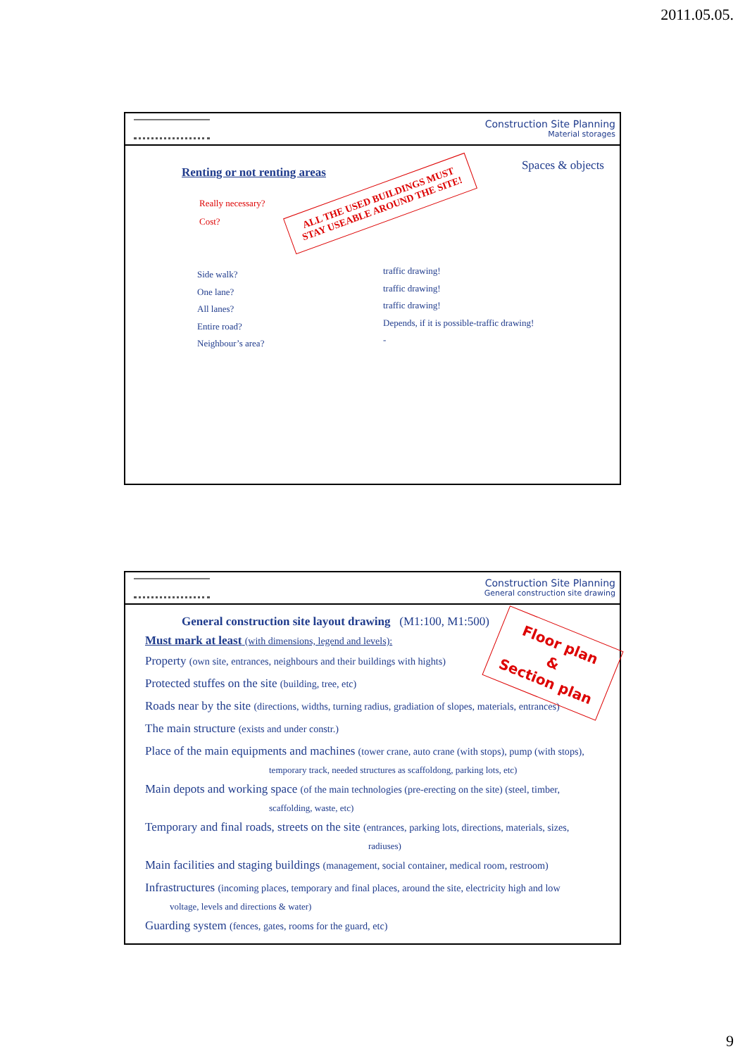2011.05.05.
Construction Site Planning
Material storages
Spaces & objects
Renting or not renting areas
Really necessary?
Cost?
ALL THE USED BUILDINGS MUST
STAY USEABLE AROUND THE SITE!
Side walk?
One lane?
All lanes?
Entire road?
Neighbour’s area?
traffic drawing!
traffic drawing!
traffic drawing!
Depends, if it is possible-traffic drawing!
-
Construction Site Planning
General construction site drawing
Floor plan
&
Section plan
General construction site layout drawing (M1:100, M1:500)
Must mark at least (with dimensions, legend and levels):
Property (own site, entrances, neighbours and their buildings with hights)
Protected stuffes on the site (building, tree, etc)
Roads near by the site (directions, widths, turning radius, gradiation of slopes, materials, entrances)
The main structure (exists and under constr.)
Place of the main equipments and machines (tower crane, auto crane (with stops), pump (with stops),
temporary track, needed structures as scaffoldong, parking lots, etc)
Main depots and working space (of the main technologies (pre-erecting on the site) (steel, timber,
scaffolding, waste, etc)
Temporary and final roads, streets on the site (entrances, parking lots, directions, materials, sizes,
radiuses)
Main facilities and staging buildings (management, social container, medical room, restroom)
Infrastructures (incoming places, temporary and final places, around the site, electricity high and low
voltage, levels and directions & water)
Guarding system (fences, gates, rooms for the guard, etc)
9